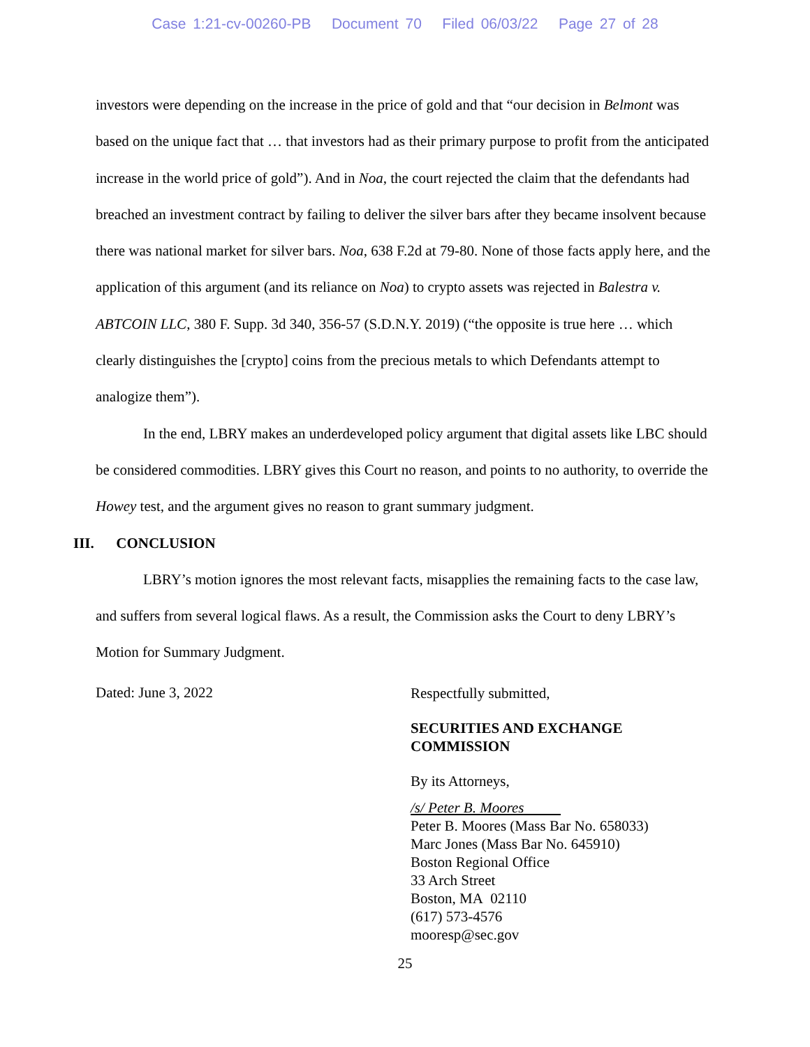Case 1:21-cv-00260-PB Document 70 Filed 06/03/22 Page 27 of 28
investors were depending on the increase in the price of gold and that “our decision in Belmont was based on the unique fact that … that investors had as their primary purpose to profit from the anticipated increase in the world price of gold”). And in Noa, the court rejected the claim that the defendants had breached an investment contract by failing to deliver the silver bars after they became insolvent because there was national market for silver bars. Noa, 638 F.2d at 79-80. None of those facts apply here, and the application of this argument (and its reliance on Noa) to crypto assets was rejected in Balestra v. ABTCOIN LLC, 380 F. Supp. 3d 340, 356-57 (S.D.N.Y. 2019) (“the opposite is true here … which clearly distinguishes the [crypto] coins from the precious metals to which Defendants attempt to analogize them”).
In the end, LBRY makes an underdeveloped policy argument that digital assets like LBC should be considered commodities. LBRY gives this Court no reason, and points to no authority, to override the Howey test, and the argument gives no reason to grant summary judgment.
III. CONCLUSION
LBRY’s motion ignores the most relevant facts, misapplies the remaining facts to the case law, and suffers from several logical flaws. As a result, the Commission asks the Court to deny LBRY’s Motion for Summary Judgment.
Dated: June 3, 2022
Respectfully submitted,
SECURITIES AND EXCHANGE
COMMISSION
By its Attorneys,
/s/ Peter B. Moores
Peter B. Moores (Mass Bar No. 658033)
Marc Jones (Mass Bar No. 645910)
Boston Regional Office
33 Arch Street
Boston, MA 02110
(617) 573-4576
mooresp@sec.gov
25